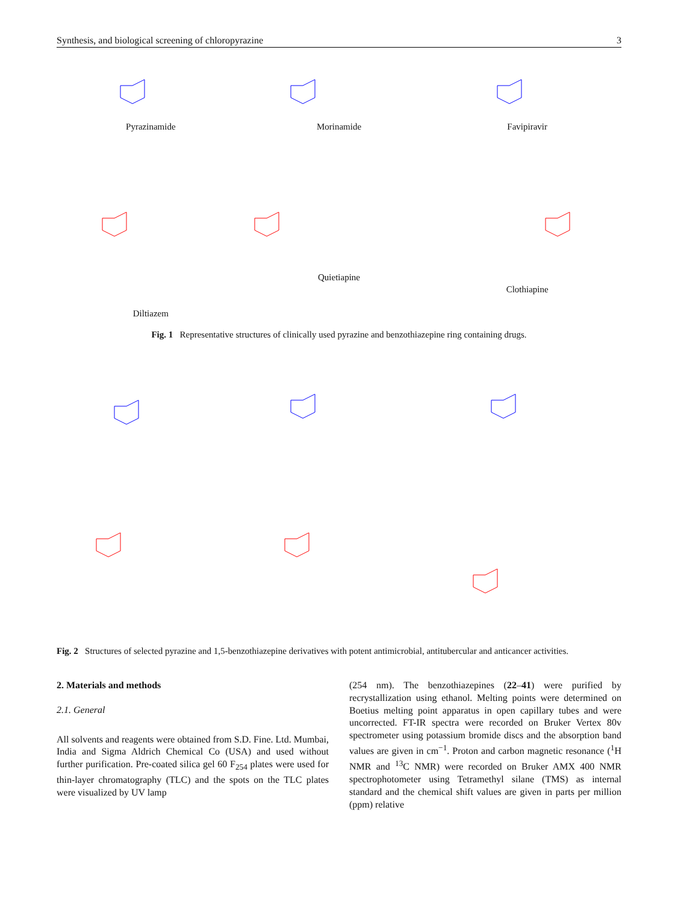Synthesis, and biological screening of chloropyrazine 3
Pyrazinamide
Morinamide
Favipiravir
Diltiazem
Quietiapine
Clothiapine
Fig. 1 Representative structures of clinically used pyrazine and benzothiazepine ring containing drugs.
Fig. 2 Structures of selected pyrazine and 1,5-benzothiazepine derivatives with potent antimicrobial, antitubercular and anticancer activities.
2. Materials and methods
2.1. General
All solvents and reagents were obtained from S.D. Fine. Ltd. Mumbai, India and Sigma Aldrich Chemical Co (USA) and used without further purification. Pre-coated silica gel 60 F<sub>254</sub> plates were used for thin-layer chromatography (TLC) and the spots on the TLC plates were visualized by UV lamp
(254 nm). The benzothiazepines (22–41) were purified by recrystallization using ethanol. Melting points were determined on Boetius melting point apparatus in open capillary tubes and were uncorrected. FT-IR spectra were recorded on Bruker Vertex 80v spectrometer using potassium bromide discs and the absorption band values are given in cm<sup>−1</sup>. Proton and carbon magnetic resonance (<sup>1</sup>H NMR and <sup>13</sup>C NMR) were recorded on Bruker AMX 400 NMR spectrophotometer using Tetramethyl silane (TMS) as internal standard and the chemical shift values are given in parts per million (ppm) relative